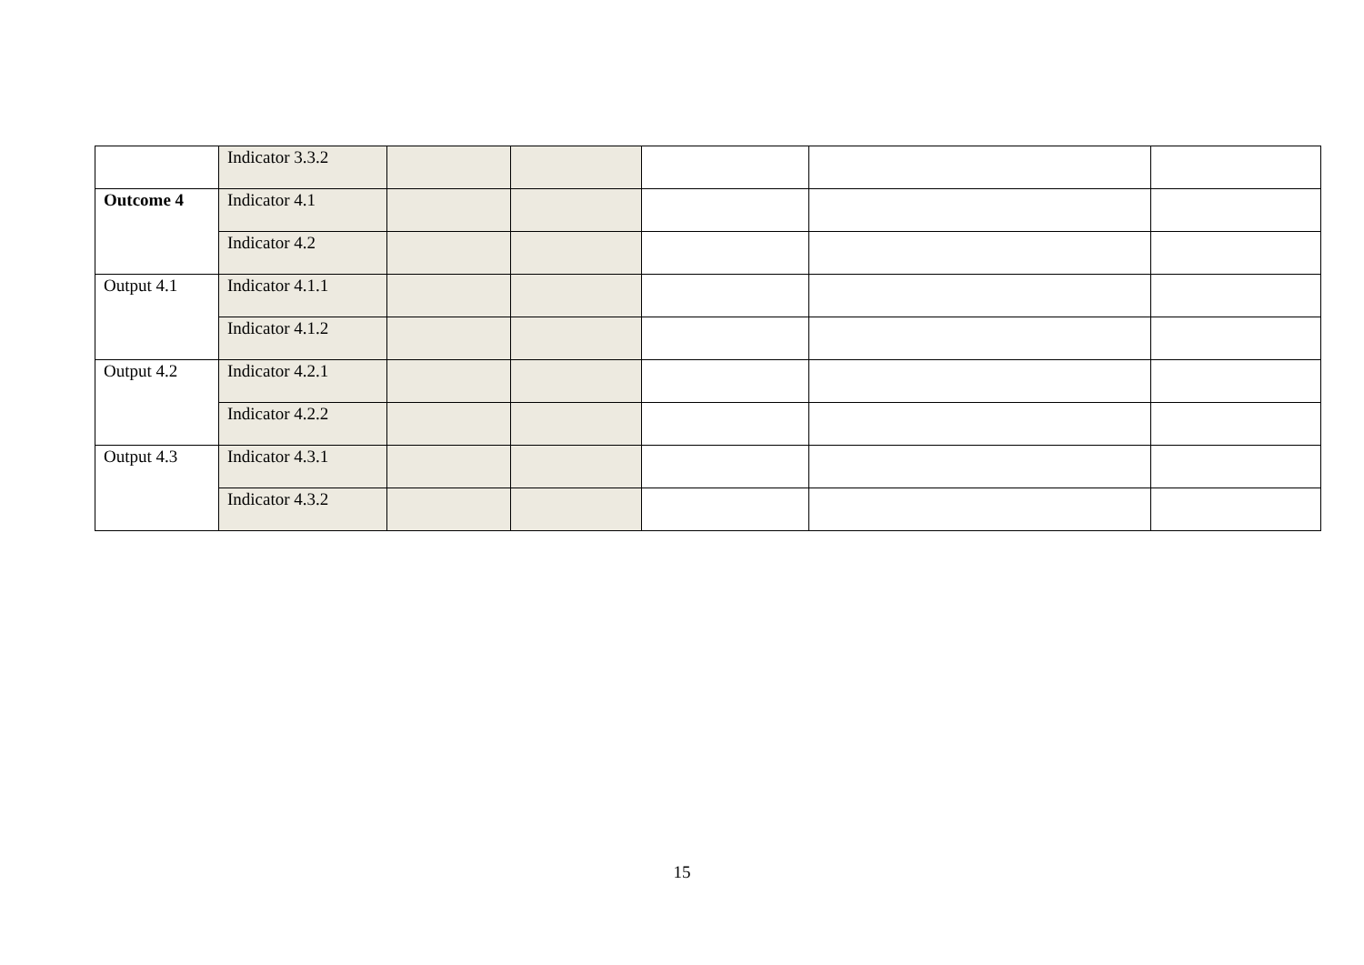| | Indicator 3.3.2 | | | | | |
| Outcome 4 | Indicator 4.1 | | | | | |
| | Indicator 4.2 | | | | | |
| Output 4.1 | Indicator 4.1.1 | | | | | |
| | Indicator 4.1.2 | | | | | |
| Output 4.2 | Indicator 4.2.1 | | | | | |
| | Indicator 4.2.2 | | | | | |
| Output 4.3 | Indicator 4.3.1 | | | | | |
| | Indicator 4.3.2 | | | | | |
15